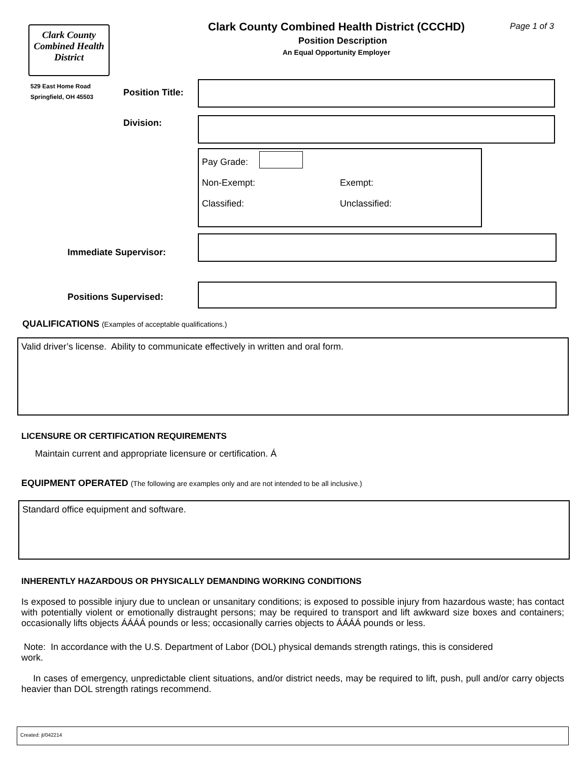Clark County Combined Health District
529 East Home Road
Springfield, OH 45503
Clark County Combined Health District (CCCHD) Page 1 of 3
Position Description
An Equal Opportunity Employer
Position Title:
Division:
Pay Grade:
Non-Exempt: Exempt:
Classified: Unclassified:
Immediate Supervisor:
Positions Supervised:
QUALIFICATIONS (Examples of acceptable qualifications.)
Valid driver’s license. Ability to communicate effectively in written and oral form.
LICENSURE OR CERTIFICATION REQUIREMENTS
Maintain current and appropriate licensure or certification. Á
EQUIPMENT OPERATED (The following are examples only and are not intended to be all inclusive.)
Standard office equipment and software.
INHERENTLY HAZARDOUS OR PHYSICALLY DEMANDING WORKING CONDITIONS
Is exposed to possible injury due to unclean or unsanitary conditions; is exposed to possible injury from hazardous waste; has contact with potentially violent or emotionally distraught persons; may be required to transport and lift awkward size boxes and containers; occasionally lifts objects ÁÁÁÁ pounds or less; occasionally carries objects to ÁÁÁÁ pounds or less.
Note: In accordance with the U.S. Department of Labor (DOL) physical demands strength ratings, this is considered
work.
In cases of emergency, unpredictable client situations, and/or district needs, may be required to lift, push, pull and/or carry objects heavier than DOL strength ratings recommend.
Created: jt/042214